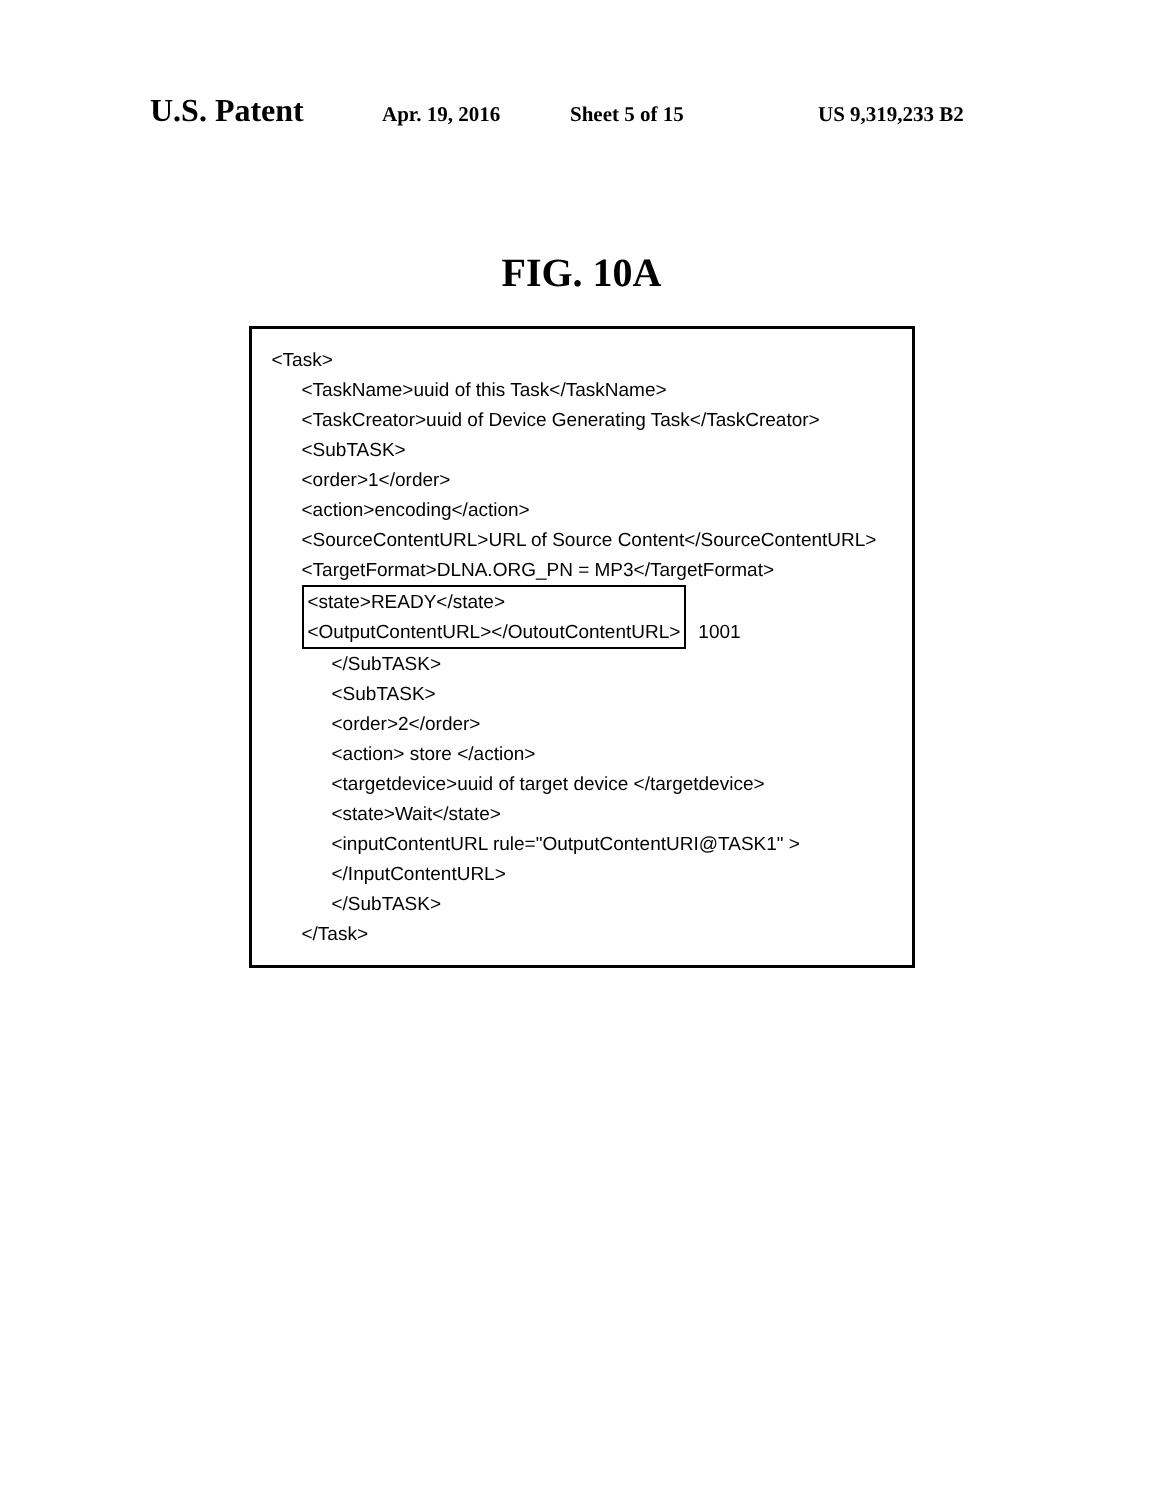U.S. Patent Apr. 19, 2016 Sheet 5 of 15 US 9,319,233 B2
FIG. 10A
<Task>
<TaskName>uuid of this Task</TaskName>
<TaskCreator>uuid of Device Generating Task</TaskCreator>
<SubTASK>
<order>1</order>
<action>encoding</action>
<SourceContentURL>URL of Source Content</SourceContentURL>
<TargetFormat>DLNA.ORG_PN = MP3</TargetFormat>
<state>READY</state>
<OutputContentURL></OutoutContentURL> 1001
</SubTASK>
<SubTASK>
<order>2</order>
<action> store </action>
<targetdevice>uuid of target device </targetdevice>
<state>Wait</state>
<inputContentURL rule="OutputContentURI@TASK1" ></InputContentURL>
</SubTASK>
</Task>